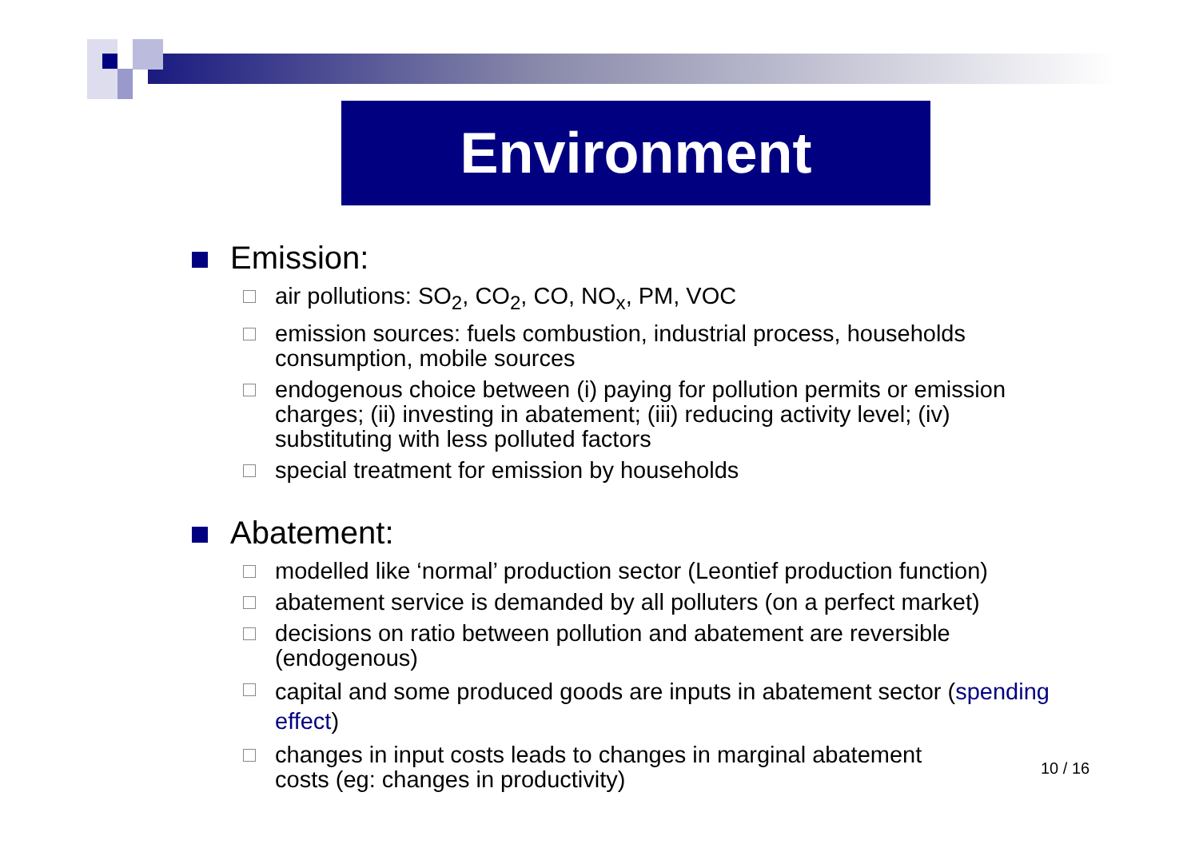Environment
Emission:
air pollutions: SO<sub>2</sub>, CO<sub>2</sub>, CO, NO<sub>x</sub>, PM, VOC
emission sources: fuels combustion, industrial process, households consumption, mobile sources
endogenous choice between (i) paying for pollution permits or emission charges; (ii) investing in abatement; (iii) reducing activity level; (iv) substituting with less polluted factors
special treatment for emission by households
Abatement:
modelled like ‘normal’ production sector (Leontief production function)
abatement service is demanded by all polluters (on a perfect market)
decisions on ratio between pollution and abatement are reversible (endogenous)
capital and some produced goods are inputs in abatement sector (spending effect)
changes in input costs leads to changes in marginal abatement costs (eg: changes in productivity)
10 / 16